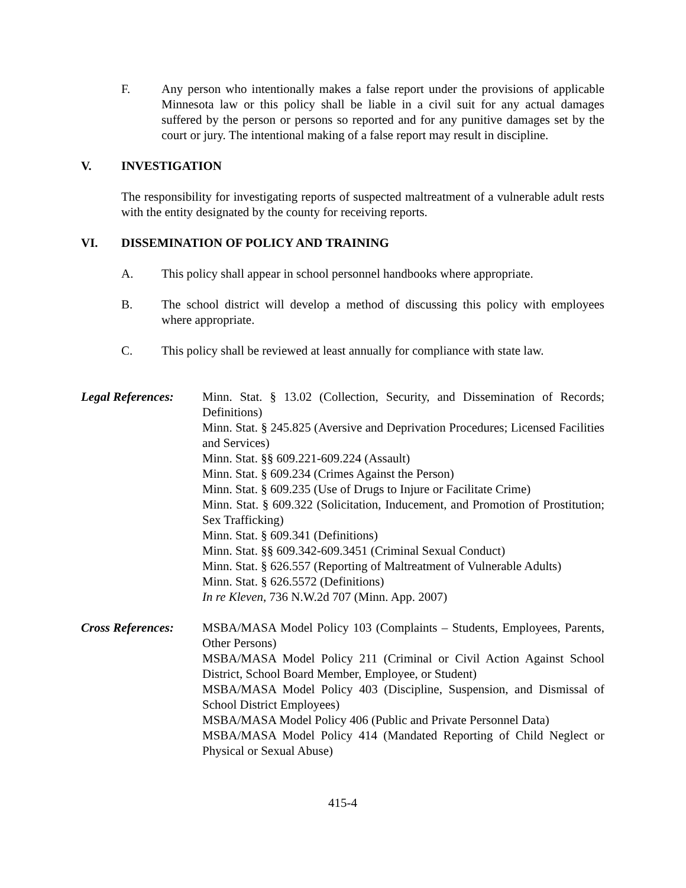F. Any person who intentionally makes a false report under the provisions of applicable Minnesota law or this policy shall be liable in a civil suit for any actual damages suffered by the person or persons so reported and for any punitive damages set by the court or jury. The intentional making of a false report may result in discipline.
V. INVESTIGATION
The responsibility for investigating reports of suspected maltreatment of a vulnerable adult rests with the entity designated by the county for receiving reports.
VI. DISSEMINATION OF POLICY AND TRAINING
A. This policy shall appear in school personnel handbooks where appropriate.
B. The school district will develop a method of discussing this policy with employees where appropriate.
C. This policy shall be reviewed at least annually for compliance with state law.
Legal References:
Minn. Stat. § 13.02 (Collection, Security, and Dissemination of Records; Definitions)
Minn. Stat. § 245.825 (Aversive and Deprivation Procedures; Licensed Facilities and Services)
Minn. Stat. §§ 609.221-609.224 (Assault)
Minn. Stat. § 609.234 (Crimes Against the Person)
Minn. Stat. § 609.235 (Use of Drugs to Injure or Facilitate Crime)
Minn. Stat. § 609.322 (Solicitation, Inducement, and Promotion of Prostitution; Sex Trafficking)
Minn. Stat. § 609.341 (Definitions)
Minn. Stat. §§ 609.342-609.3451 (Criminal Sexual Conduct)
Minn. Stat. § 626.557 (Reporting of Maltreatment of Vulnerable Adults)
Minn. Stat. § 626.5572 (Definitions)
In re Kleven, 736 N.W.2d 707 (Minn. App. 2007)
Cross References:
MSBA/MASA Model Policy 103 (Complaints – Students, Employees, Parents, Other Persons)
MSBA/MASA Model Policy 211 (Criminal or Civil Action Against School District, School Board Member, Employee, or Student)
MSBA/MASA Model Policy 403 (Discipline, Suspension, and Dismissal of School District Employees)
MSBA/MASA Model Policy 406 (Public and Private Personnel Data)
MSBA/MASA Model Policy 414 (Mandated Reporting of Child Neglect or Physical or Sexual Abuse)
415-4